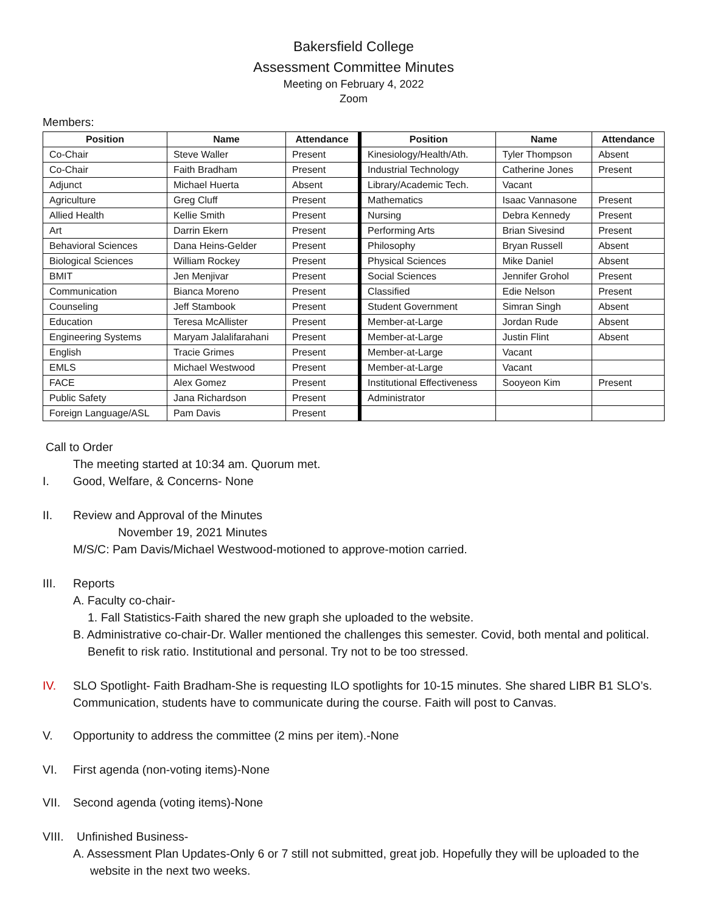Bakersfield College
Assessment Committee Minutes
Meeting on February 4, 2022
Zoom
Members:
| Position | Name | Attendance | Position | Name | Attendance |
| --- | --- | --- | --- | --- | --- |
| Co-Chair | Steve Waller | Present | Kinesiology/Health/Ath. | Tyler Thompson | Absent |
| Co-Chair | Faith Bradham | Present | Industrial Technology | Catherine Jones | Present |
| Adjunct | Michael Huerta | Absent | Library/Academic Tech. | Vacant | |
| Agriculture | Greg Cluff | Present | Mathematics | Isaac Vannasone | Present |
| Allied Health | Kellie Smith | Present | Nursing | Debra Kennedy | Present |
| Art | Darrin Ekern | Present | Performing Arts | Brian Sivesind | Present |
| Behavioral Sciences | Dana Heins-Gelder | Present | Philosophy | Bryan Russell | Absent |
| Biological Sciences | William Rockey | Present | Physical Sciences | Mike Daniel | Absent |
| BMIT | Jen Menjivar | Present | Social Sciences | Jennifer Grohol | Present |
| Communication | Bianca Moreno | Present | Classified | Edie Nelson | Present |
| Counseling | Jeff Stambook | Present | Student Government | Simran Singh | Absent |
| Education | Teresa McAllister | Present | Member-at-Large | Jordan Rude | Absent |
| Engineering Systems | Maryam Jalalifarahani | Present | Member-at-Large | Justin Flint | Absent |
| English | Tracie Grimes | Present | Member-at-Large | Vacant | |
| EMLS | Michael Westwood | Present | Member-at-Large | Vacant | |
| FACE | Alex Gomez | Present | Institutional Effectiveness | Sooyeon Kim | Present |
| Public Safety | Jana Richardson | Present | Administrator | | |
| Foreign Language/ASL | Pam Davis | Present | | | |
Call to Order
The meeting started at 10:34 am. Quorum met.
I. Good, Welfare, & Concerns- None
II. Review and Approval of the Minutes
November 19, 2021 Minutes
M/S/C: Pam Davis/Michael Westwood-motioned to approve-motion carried.
III. Reports
A. Faculty co-chair-
1. Fall Statistics-Faith shared the new graph she uploaded to the website.
B. Administrative co-chair-Dr. Waller mentioned the challenges this semester. Covid, both mental and political. Benefit to risk ratio. Institutional and personal. Try not to be too stressed.
IV. SLO Spotlight- Faith Bradham-She is requesting ILO spotlights for 10-15 minutes. She shared LIBR B1 SLO’s. Communication, students have to communicate during the course. Faith will post to Canvas.
V. Opportunity to address the committee (2 mins per item).-None
VI. First agenda (non-voting items)-None
VII. Second agenda (voting items)-None
VIII. Unfinished Business-
A. Assessment Plan Updates-Only 6 or 7 still not submitted, great job. Hopefully they will be uploaded to the website in the next two weeks.